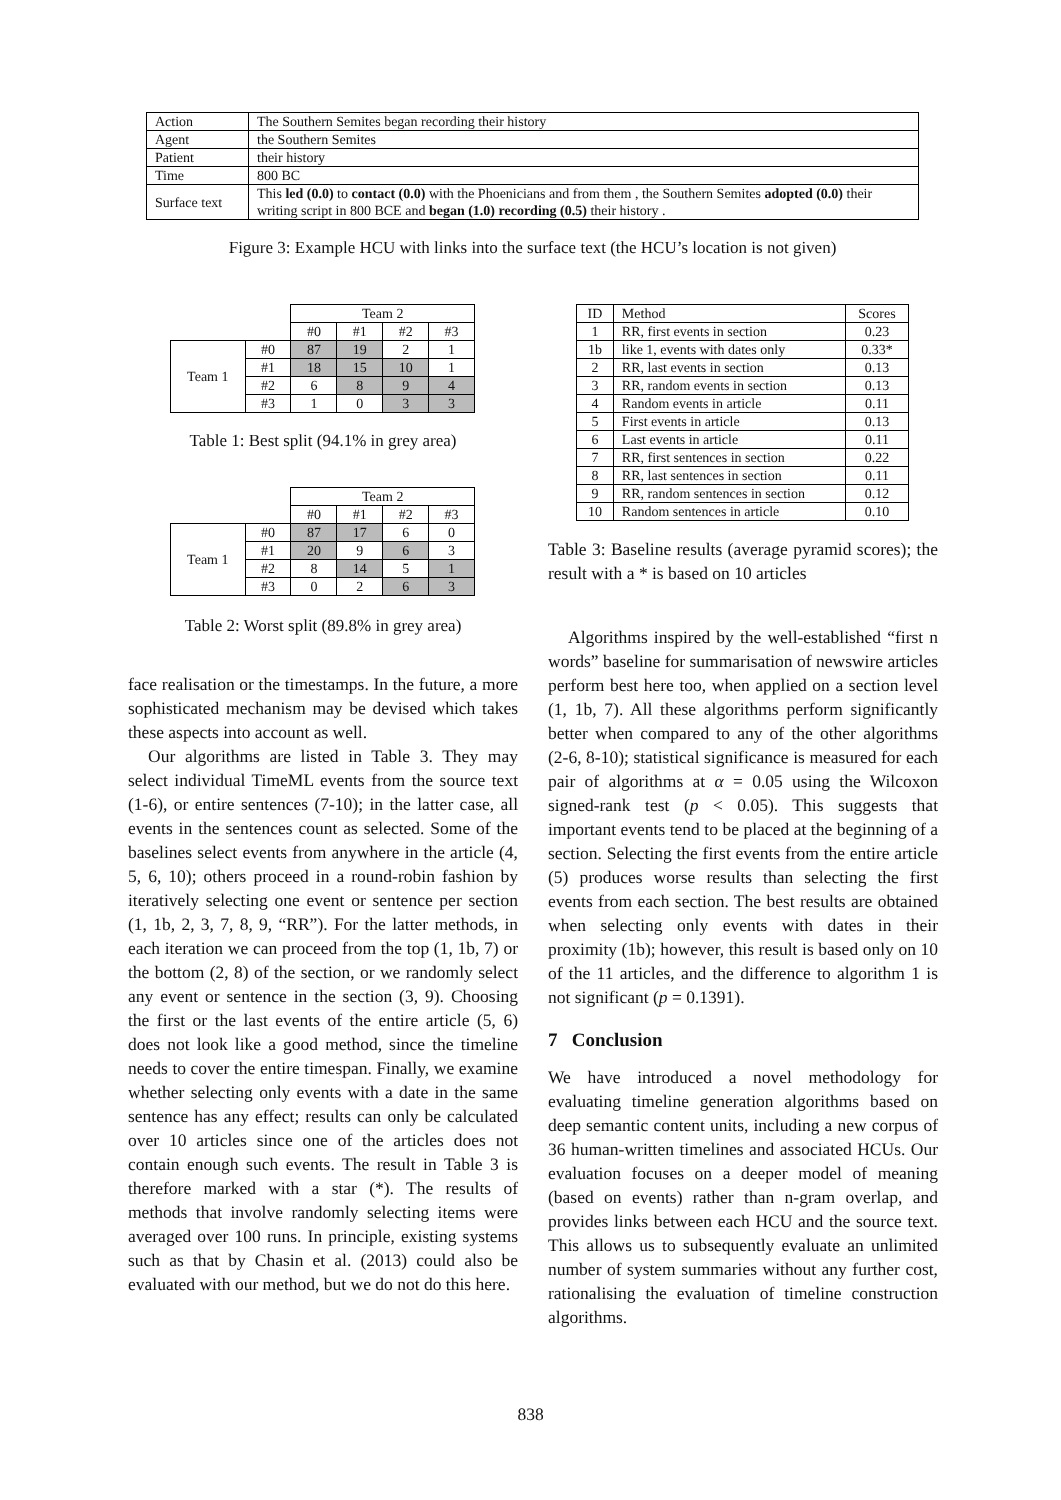| Action | The Southern Semites began recording their history |
| Agent | the Southern Semites |
| Patient | their history |
| Time | 800 BC |
| Surface text | This led (0.0) to contact (0.0) with the Phoenicians and from them , the Southern Semites adopted (0.0) their writing script in 800 BCE and began (1.0) recording (0.5) their history . |
Figure 3: Example HCU with links into the surface text (the HCU’s location is not given)
| | | Team 2 | | | |
| | | #0 | #1 | #2 | #3 |
| Team 1 | #0 | 87 | 19 | 2 | 1 |
| | #1 | 18 | 15 | 10 | 1 |
| | #2 | 6 | 8 | 9 | 4 |
| | #3 | 1 | 0 | 3 | 3 |
Table 1: Best split (94.1% in grey area)
| | | Team 2 | | | |
| | | #0 | #1 | #2 | #3 |
| Team 1 | #0 | 87 | 17 | 6 | 0 |
| | #1 | 20 | 9 | 6 | 3 |
| | #2 | 8 | 14 | 5 | 1 |
| | #3 | 0 | 2 | 6 | 3 |
Table 2: Worst split (89.8% in grey area)
face realisation or the timestamps. In the future, a more sophisticated mechanism may be devised which takes these aspects into account as well.
Our algorithms are listed in Table 3. They may select individual TimeML events from the source text (1-6), or entire sentences (7-10); in the latter case, all events in the sentences count as selected. Some of the baselines select events from anywhere in the article (4, 5, 6, 10); others proceed in a round-robin fashion by iteratively selecting one event or sentence per section (1, 1b, 2, 3, 7, 8, 9, “RR”). For the latter methods, in each iteration we can proceed from the top (1, 1b, 7) or the bottom (2, 8) of the section, or we randomly select any event or sentence in the section (3, 9). Choosing the first or the last events of the entire article (5, 6) does not look like a good method, since the timeline needs to cover the entire timespan. Finally, we examine whether selecting only events with a date in the same sentence has any effect; results can only be calculated over 10 articles since one of the articles does not contain enough such events. The result in Table 3 is therefore marked with a star (*). The results of methods that involve randomly selecting items were averaged over 100 runs. In principle, existing systems such as that by Chasin et al. (2013) could also be evaluated with our method, but we do not do this here.
| ID | Method | Scores |
| 1 | RR, first events in section | 0.23 |
| 1b | like 1, events with dates only | 0.33* |
| 2 | RR, last events in section | 0.13 |
| 3 | RR, random events in section | 0.13 |
| 4 | Random events in article | 0.11 |
| 5 | First events in article | 0.13 |
| 6 | Last events in article | 0.11 |
| 7 | RR, first sentences in section | 0.22 |
| 8 | RR, last sentences in section | 0.11 |
| 9 | RR, random sentences in section | 0.12 |
| 10 | Random sentences in article | 0.10 |
Table 3: Baseline results (average pyramid scores); the result with a * is based on 10 articles
Algorithms inspired by the well-established “first n words” baseline for summarisation of newswire articles perform best here too, when applied on a section level (1, 1b, 7). All these algorithms perform significantly better when compared to any of the other algorithms (2-6, 8-10); statistical significance is measured for each pair of algorithms at α = 0.05 using the Wilcoxon signed-rank test (p < 0.05). This suggests that important events tend to be placed at the beginning of a section. Selecting the first events from the entire article (5) produces worse results than selecting the first events from each section. The best results are obtained when selecting only events with dates in their proximity (1b); however, this result is based only on 10 of the 11 articles, and the difference to algorithm 1 is not significant (p = 0.1391).
7 Conclusion
We have introduced a novel methodology for evaluating timeline generation algorithms based on deep semantic content units, including a new corpus of 36 human-written timelines and associated HCUs. Our evaluation focuses on a deeper model of meaning (based on events) rather than n-gram overlap, and provides links between each HCU and the source text. This allows us to subsequently evaluate an unlimited number of system summaries without any further cost, rationalising the evaluation of timeline construction algorithms.
838